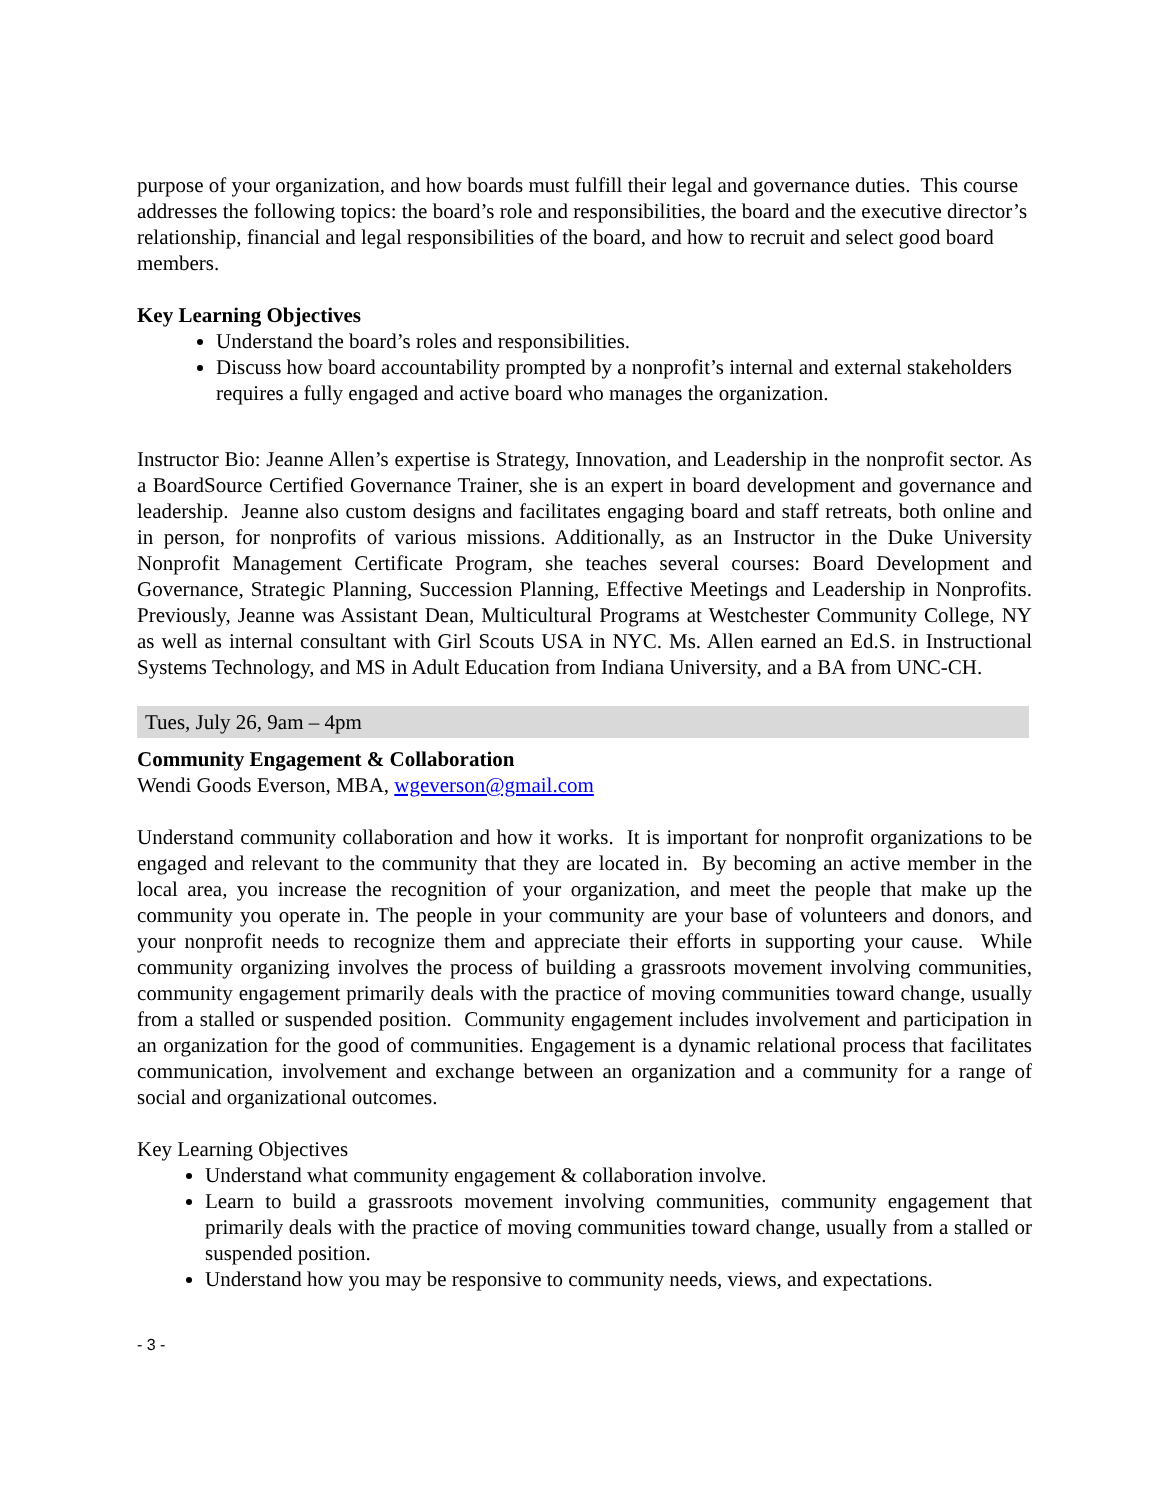purpose of your organization, and how boards must fulfill their legal and governance duties. This course addresses the following topics: the board’s role and responsibilities, the board and the executive director’s relationship, financial and legal responsibilities of the board, and how to recruit and select good board members.
Key Learning Objectives
Understand the board’s roles and responsibilities.
Discuss how board accountability prompted by a nonprofit’s internal and external stakeholders requires a fully engaged and active board who manages the organization.
Instructor Bio: Jeanne Allen’s expertise is Strategy, Innovation, and Leadership in the nonprofit sector. As a BoardSource Certified Governance Trainer, she is an expert in board development and governance and leadership. Jeanne also custom designs and facilitates engaging board and staff retreats, both online and in person, for nonprofits of various missions. Additionally, as an Instructor in the Duke University Nonprofit Management Certificate Program, she teaches several courses: Board Development and Governance, Strategic Planning, Succession Planning, Effective Meetings and Leadership in Nonprofits. Previously, Jeanne was Assistant Dean, Multicultural Programs at Westchester Community College, NY as well as internal consultant with Girl Scouts USA in NYC. Ms. Allen earned an Ed.S. in Instructional Systems Technology, and MS in Adult Education from Indiana University, and a BA from UNC-CH.
Tues, July 26, 9am – 4pm
Community Engagement & Collaboration
Wendi Goods Everson, MBA, wgeverson@gmail.com
Understand community collaboration and how it works. It is important for nonprofit organizations to be engaged and relevant to the community that they are located in. By becoming an active member in the local area, you increase the recognition of your organization, and meet the people that make up the community you operate in. The people in your community are your base of volunteers and donors, and your nonprofit needs to recognize them and appreciate their efforts in supporting your cause. While community organizing involves the process of building a grassroots movement involving communities, community engagement primarily deals with the practice of moving communities toward change, usually from a stalled or suspended position. Community engagement includes involvement and participation in an organization for the good of communities. Engagement is a dynamic relational process that facilitates communication, involvement and exchange between an organization and a community for a range of social and organizational outcomes.
Key Learning Objectives
Understand what community engagement & collaboration involve.
Learn to build a grassroots movement involving communities, community engagement that primarily deals with the practice of moving communities toward change, usually from a stalled or suspended position.
Understand how you may be responsive to community needs, views, and expectations.
- 3 -